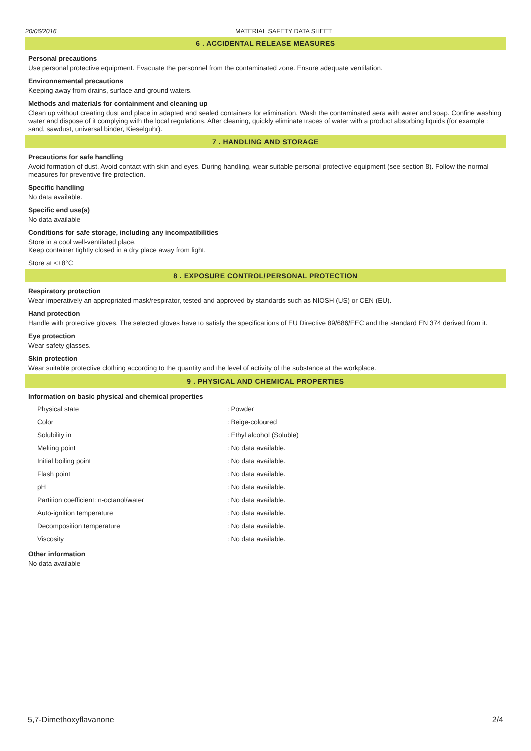20/06/2016 MATERIAL SAFETY DATA SHEET
6 . ACCIDENTAL RELEASE MEASURES
Personal precautions
Use personal protective equipment. Evacuate the personnel from the contaminated zone. Ensure adequate ventilation.
Environnemental precautions
Keeping away from drains, surface and ground waters.
Methods and materials for containment and cleaning up
Clean up without creating dust and place in adapted and sealed containers for elimination. Wash the contaminated aera with water and soap. Confine washing water and dispose of it complying with the local regulations. After cleaning, quickly eliminate traces of water with a product absorbing liquids (for example : sand, sawdust, universal binder, Kieselguhr).
7 . HANDLING AND STORAGE
Precautions for safe handling
Avoid formation of dust. Avoid contact with skin and eyes. During handling, wear suitable personal protective equipment (see section 8). Follow the normal measures for preventive fire protection.
Specific handling
No data available.
Specific end use(s)
No data available
Conditions for safe storage, including any incompatibilities
Store in a cool well-ventilated place.
Keep container tightly closed in a dry place away from light.
Store at <+8°C
8 . EXPOSURE CONTROL/PERSONAL PROTECTION
Respiratory protection
Wear imperatively an appropriated mask/respirator, tested and approved by standards such as NIOSH (US) or CEN (EU).
Hand protection
Handle with protective gloves. The selected gloves have to satisfy the specifications of EU Directive 89/686/EEC and the standard EN 374 derived from it.
Eye protection
Wear safety glasses.
Skin protection
Wear suitable protective clothing according to the quantity and the level of activity of the substance at the workplace.
9 . PHYSICAL AND CHEMICAL PROPERTIES
Information on basic physical and chemical properties
| Physical state | : Powder |
| Color | : Beige-coloured |
| Solubility in | : Ethyl alcohol (Soluble) |
| Melting point | : No data available. |
| Initial boiling point | : No data available. |
| Flash point | : No data available. |
| pH | : No data available. |
| Partition coefficient: n-octanol/water | : No data available. |
| Auto-ignition temperature | : No data available. |
| Decomposition temperature | : No data available. |
| Viscosity | : No data available. |
Other information
No data available
5,7-Dimethoxyflavanone 2/4